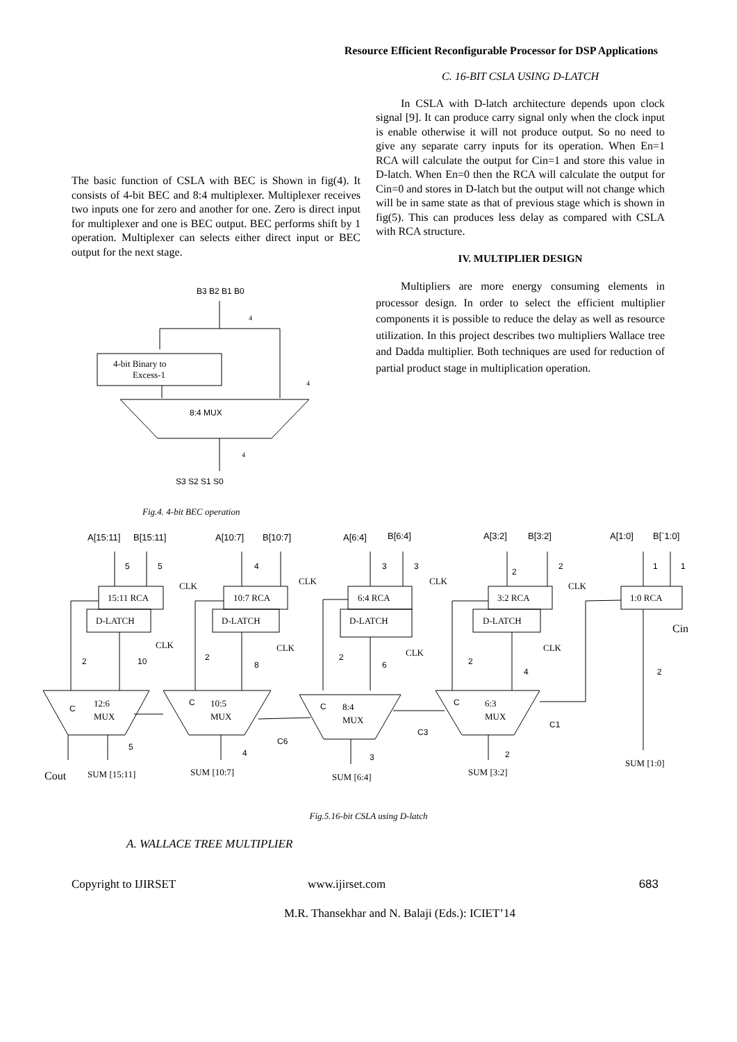Resource Efficient Reconfigurable Processor for DSP Applications
The basic function of CSLA with BEC is Shown in fig(4). It consists of 4-bit BEC and 8:4 multiplexer. Multiplexer receives two inputs one for zero and another for one. Zero is direct input for multiplexer and one is BEC output. BEC performs shift by 1 operation. Multiplexer can selects either direct input or BEC output for the next stage.
B3 B2 B1 B0
4
4-bit Binary to
Excess-1
4
8:4 MUX
4
S3 S2 S1 S0
Fig.4. 4-bit BEC operation
C. 16-BIT CSLA USING D-LATCH
In CSLA with D-latch architecture depends upon clock signal [9]. It can produce carry signal only when the clock input is enable otherwise it will not produce output. So no need to give any separate carry inputs for its operation. When En=1 RCA will calculate the output for Cin=1 and store this value in D-latch. When En=0 then the RCA will calculate the output for Cin=0 and stores in D-latch but the output will not change which will be in same state as that of previous stage which is shown in fig(5). This can produces less delay as compared with CSLA with RCA structure.
IV. MULTIPLIER DESIGN
Multipliers are more energy consuming elements in processor design. In order to select the efficient multiplier components it is possible to reduce the delay as well as resource utilization. In this project describes two multipliers Wallace tree and Dadda multiplier. Both techniques are used for reduction of partial product stage in multiplication operation.
A[15:11]
B[15:11]
A[10:7]
B[10:7]
A[6:4]
B[6:4]
A[3:2]
B[3:2]
A[1:0]
B[`1:0]
15:11 RCA
D-LATCH
10:7 RCA
D-LATCH
6:4 RCA
D-LATCH
3:2 RCA
D-LATCH
1:0 RCA
CLK
CLK
CLK
CLK
CLK
CLK
CLK
CLK
Cin
12:6
MUX
10:5
MUX
8:4
MUX
6:3
MUX
Cout
SUM [15:11]
SUM [10:7]
SUM [6:4]
SUM [3:2]
SUM [1:0]
5
5
4
3
3
2
2
1
1
2
10
2
8
2
6
2
4
2
C
C
C
C
5
4
3
2
C6
C3
C1
Fig.5.16-bit CSLA using D-latch
A. WALLACE TREE MULTIPLIER
Copyright to IJIRSET www.ijirset.com 683
M.R. Thansekhar and N. Balaji (Eds.): ICIET’14